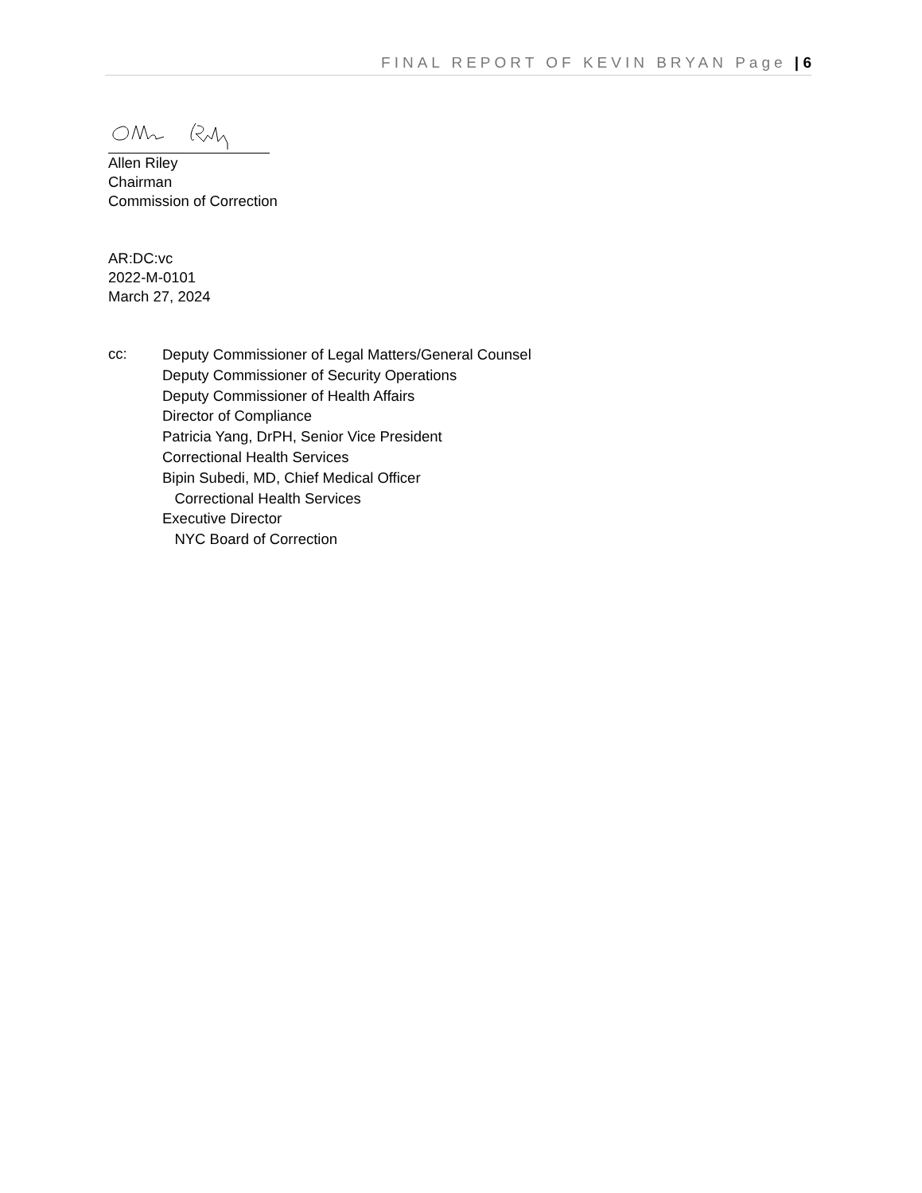FINAL REPORT OF KEVIN BRYAN Page | 6
Allen Riley
Chairman
Commission of Correction
AR:DC:vc
2022-M-0101
March 27, 2024
cc:
Deputy Commissioner of Legal Matters/General Counsel
Deputy Commissioner of Security Operations
Deputy Commissioner of Health Affairs
Director of Compliance
Patricia Yang, DrPH, Senior Vice President
Correctional Health Services
Bipin Subedi, MD, Chief Medical Officer
Correctional Health Services
Executive Director
NYC Board of Correction